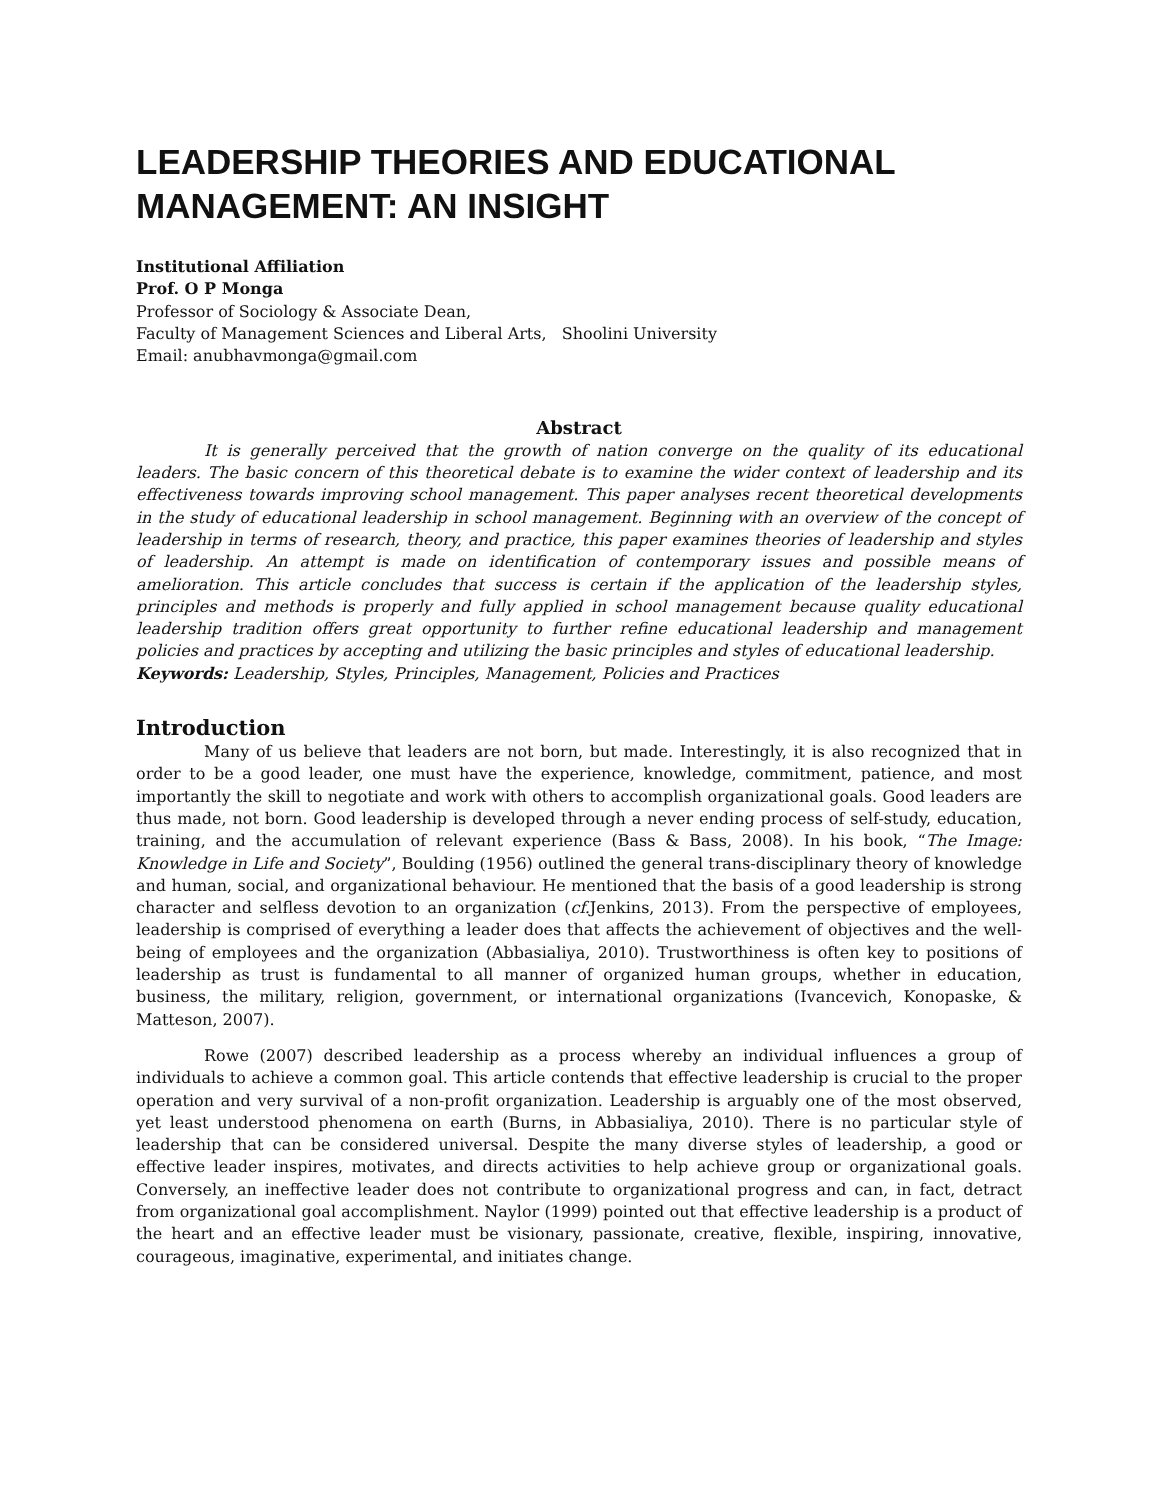LEADERSHIP THEORIES AND EDUCATIONAL MANAGEMENT: AN INSIGHT
Institutional Affiliation
Prof. O P Monga
Professor of Sociology & Associate Dean,
Faculty of Management Sciences and Liberal Arts, Shoolini University
Email: anubhavmonga@gmail.com
Abstract
It is generally perceived that the growth of nation converge on the quality of its educational leaders. The basic concern of this theoretical debate is to examine the wider context of leadership and its effectiveness towards improving school management. This paper analyses recent theoretical developments in the study of educational leadership in school management. Beginning with an overview of the concept of leadership in terms of research, theory, and practice, this paper examines theories of leadership and styles of leadership. An attempt is made on identification of contemporary issues and possible means of amelioration. This article concludes that success is certain if the application of the leadership styles, principles and methods is properly and fully applied in school management because quality educational leadership tradition offers great opportunity to further refine educational leadership and management policies and practices by accepting and utilizing the basic principles and styles of educational leadership.
Keywords: Leadership, Styles, Principles, Management, Policies and Practices
Introduction
Many of us believe that leaders are not born, but made. Interestingly, it is also recognized that in order to be a good leader, one must have the experience, knowledge, commitment, patience, and most importantly the skill to negotiate and work with others to accomplish organizational goals. Good leaders are thus made, not born. Good leadership is developed through a never ending process of self-study, education, training, and the accumulation of relevant experience (Bass & Bass, 2008). In his book, “The Image: Knowledge in Life and Society”, Boulding (1956) outlined the general trans-disciplinary theory of knowledge and human, social, and organizational behaviour. He mentioned that the basis of a good leadership is strong character and selfless devotion to an organization (cf. Jenkins, 2013). From the perspective of employees, leadership is comprised of everything a leader does that affects the achievement of objectives and the well-being of employees and the organization (Abbasialiya, 2010). Trustworthiness is often key to positions of leadership as trust is fundamental to all manner of organized human groups, whether in education, business, the military, religion, government, or international organizations (Ivancevich, Konopaske, & Matteson, 2007).
Rowe (2007) described leadership as a process whereby an individual influences a group of individuals to achieve a common goal. This article contends that effective leadership is crucial to the proper operation and very survival of a non-profit organization. Leadership is arguably one of the most observed, yet least understood phenomena on earth (Burns, in Abbasialiya, 2010). There is no particular style of leadership that can be considered universal. Despite the many diverse styles of leadership, a good or effective leader inspires, motivates, and directs activities to help achieve group or organizational goals. Conversely, an ineffective leader does not contribute to organizational progress and can, in fact, detract from organizational goal accomplishment. Naylor (1999) pointed out that effective leadership is a product of the heart and an effective leader must be visionary, passionate, creative, flexible, inspiring, innovative, courageous, imaginative, experimental, and initiates change.